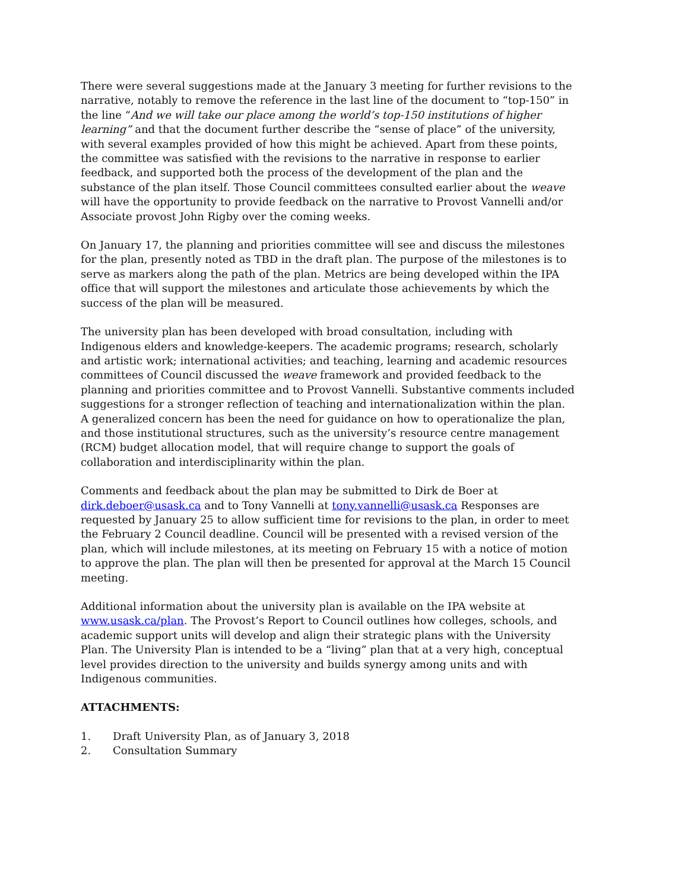There were several suggestions made at the January 3 meeting for further revisions to the narrative, notably to remove the reference in the last line of the document to “top-150” in the line “And we will take our place among the world’s top-150 institutions of higher learning” and that the document further describe the “sense of place” of the university, with several examples provided of how this might be achieved. Apart from these points, the committee was satisfied with the revisions to the narrative in response to earlier feedback, and supported both the process of the development of the plan and the substance of the plan itself. Those Council committees consulted earlier about the weave will have the opportunity to provide feedback on the narrative to Provost Vannelli and/or Associate provost John Rigby over the coming weeks.
On January 17, the planning and priorities committee will see and discuss the milestones for the plan, presently noted as TBD in the draft plan. The purpose of the milestones is to serve as markers along the path of the plan. Metrics are being developed within the IPA office that will support the milestones and articulate those achievements by which the success of the plan will be measured.
The university plan has been developed with broad consultation, including with Indigenous elders and knowledge-keepers. The academic programs; research, scholarly and artistic work; international activities; and teaching, learning and academic resources committees of Council discussed the weave framework and provided feedback to the planning and priorities committee and to Provost Vannelli. Substantive comments included suggestions for a stronger reflection of teaching and internationalization within the plan. A generalized concern has been the need for guidance on how to operationalize the plan, and those institutional structures, such as the university’s resource centre management (RCM) budget allocation model, that will require change to support the goals of collaboration and interdisciplinarity within the plan.
Comments and feedback about the plan may be submitted to Dirk de Boer at dirk.deboer@usask.ca and to Tony Vannelli at tony.vannelli@usask.ca Responses are requested by January 25 to allow sufficient time for revisions to the plan, in order to meet the February 2 Council deadline. Council will be presented with a revised version of the plan, which will include milestones, at its meeting on February 15 with a notice of motion to approve the plan. The plan will then be presented for approval at the March 15 Council meeting.
Additional information about the university plan is available on the IPA website at www.usask.ca/plan. The Provost’s Report to Council outlines how colleges, schools, and academic support units will develop and align their strategic plans with the University Plan. The University Plan is intended to be a “living” plan that at a very high, conceptual level provides direction to the university and builds synergy among units and with Indigenous communities.
ATTACHMENTS:
1. Draft University Plan, as of January 3, 2018
2. Consultation Summary